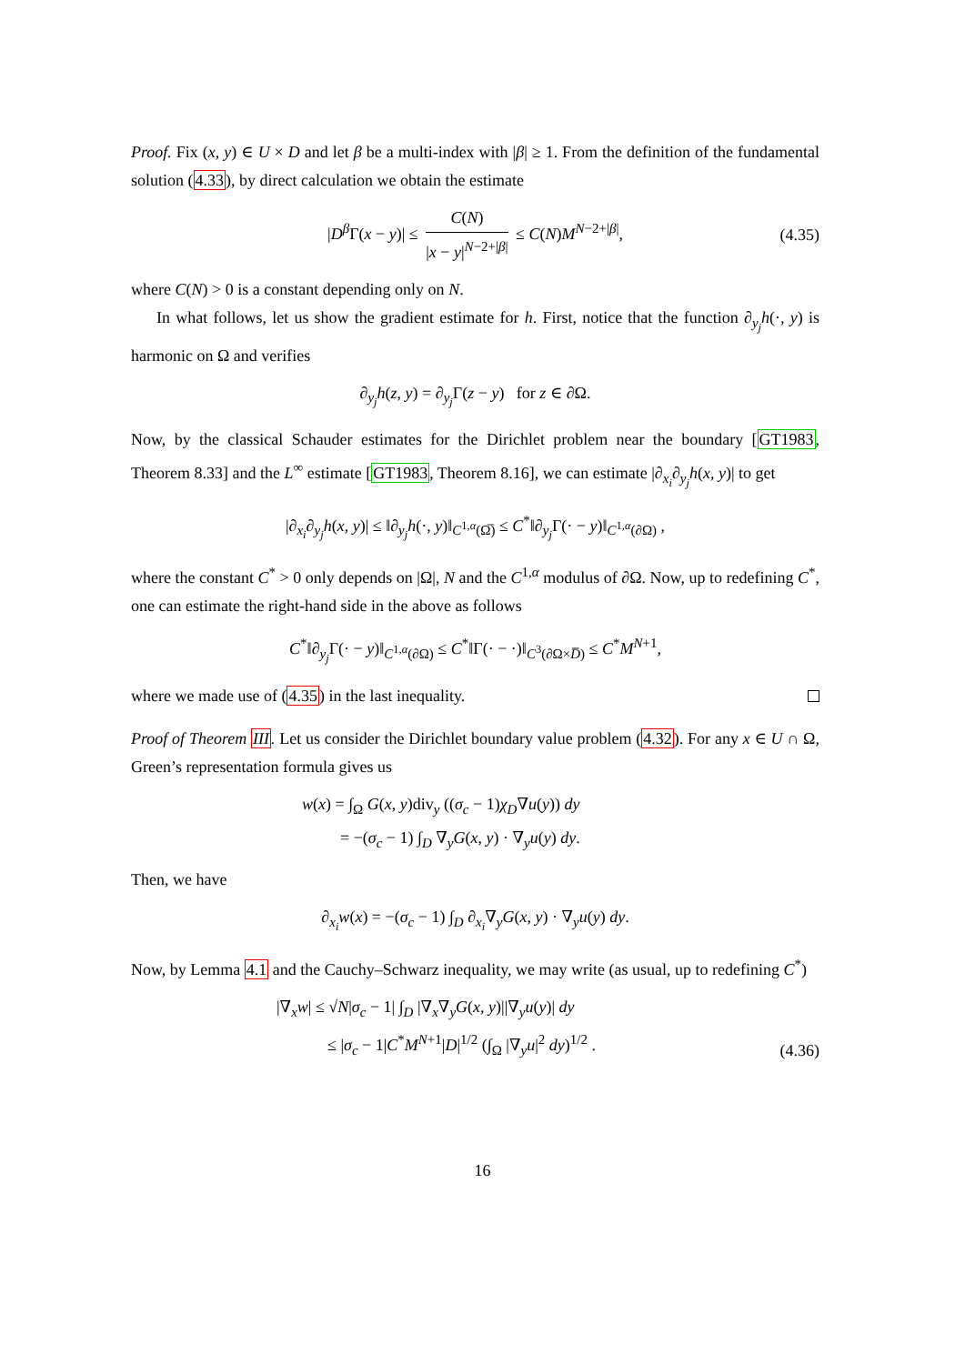Proof. Fix (x, y) ∈ U × D and let β be a multi-index with |β| ≥ 1. From the definition of the fundamental solution (4.33), by direct calculation we obtain the estimate
|D<sup>β</sup>Γ(x − y)| ≤ C(N) |x − y|<sup>N−2+|β|</sup> ≤ C(N)M<sup>N−2+|β|</sup>, (4.35)
where C(N) > 0 is a constant depending only on N.
In what follows, let us show the gradient estimate for h. First, notice that the function ∂<sub>y<sub>j</sub></sub>h(·, y) is harmonic on Ω and verifies
∂<sub>y<sub>j</sub></sub>h(z, y) = ∂<sub>y<sub>j</sub></sub>Γ(z − y) for z ∈ ∂Ω.
Now, by the classical Schauder estimates for the Dirichlet problem near the boundary [GT1983, Theorem 8.33] and the L<sup>∞</sup> estimate [GT1983, Theorem 8.16], we can estimate |∂<sub>x<sub>i</sub></sub>∂<sub>y<sub>j</sub></sub>h(x, y)| to get
|∂<sub>x<sub>i</sub></sub>∂<sub>y<sub>j</sub></sub>h(x, y)| ≤ ‖∂<sub>y<sub>j</sub></sub>h(·, y)‖<sub>C<sup>1,α</sup>(Ω̅)</sub> ≤ C<sup>*</sup>‖∂<sub>y<sub>j</sub></sub>Γ(· − y)‖<sub>C<sup>1,α</sup>(∂Ω)</sub> ,
where the constant C<sup>*</sup> > 0 only depends on |Ω|, N and the C<sup>1,α</sup> modulus of ∂Ω. Now, up to redefining C<sup>*</sup>, one can estimate the right-hand side in the above as follows
C<sup>*</sup>‖∂<sub>y<sub>j</sub></sub>Γ(· − y)‖<sub>C<sup>1,α</sup>(∂Ω)</sub> ≤ C<sup>*</sup>‖Γ(· − ·)‖<sub>C<sup>3</sup>(∂Ω×D̅)</sub> ≤ C<sup>*</sup>M<sup>N+1</sup>,
where we made use of (4.35) in the last inequality.
Proof of Theorem III. Let us consider the Dirichlet boundary value problem (4.32). For any x ∈ U ∩ Ω, Green’s representation formula gives us
w(x) = ∫<sub>Ω</sub> G(x, y)div<sub>y</sub> ((σ<sub>c</sub> − 1)χ<sub>D</sub>∇u(y)) dy
= −(σ<sub>c</sub> − 1) ∫<sub>D</sub> ∇<sub>y</sub>G(x, y) · ∇<sub>y</sub>u(y) dy.
Then, we have
∂<sub>x<sub>i</sub></sub>w(x) = −(σ<sub>c</sub> − 1) ∫<sub>D</sub> ∂<sub>x<sub>i</sub></sub>∇<sub>y</sub>G(x, y) · ∇<sub>y</sub>u(y) dy.
Now, by Lemma 4.1 and the Cauchy–Schwarz inequality, we may write (as usual, up to redefining C<sup>*</sup>)
|∇<sub>x</sub>w| ≤ √N|σ<sub>c</sub> − 1| ∫<sub>D</sub> |∇<sub>x</sub>∇<sub>y</sub>G(x, y)||∇<sub>y</sub>u(y)| dy
≤ |σ<sub>c</sub> − 1|C<sup>*</sup>M<sup>N+1</sup>|D|<sup>1/2</sup> (∫<sub>Ω</sub> |∇<sub>y</sub>u|<sup>2</sup> dy)<sup>1/2</sup> .
(4.36)
16